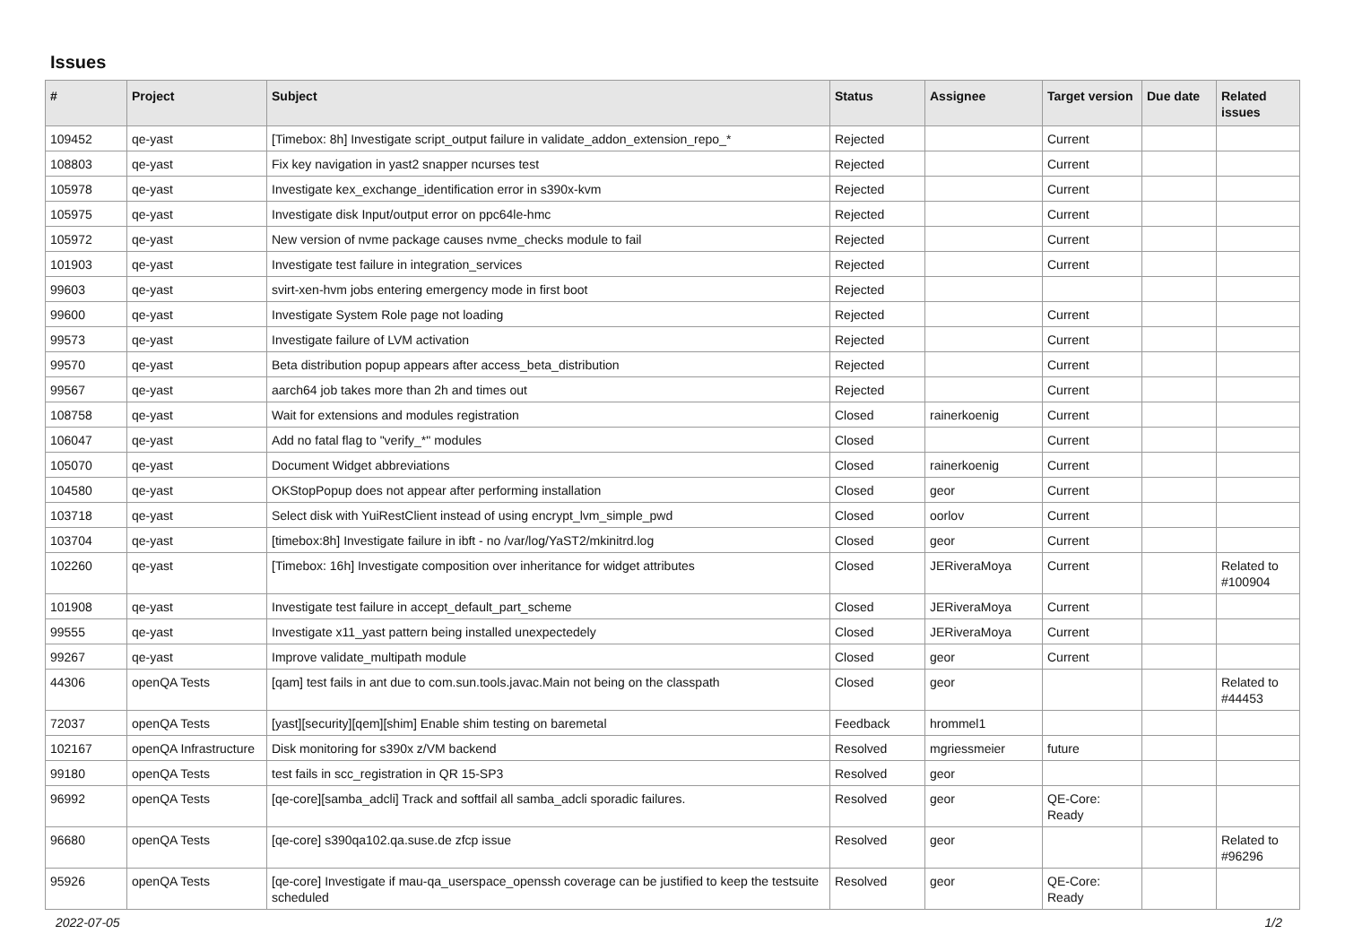Issues
| # | Project | Subject | Status | Assignee | Target version | Due date | Related issues |
| --- | --- | --- | --- | --- | --- | --- | --- |
| 109452 | qe-yast | [Timebox: 8h] Investigate script_output failure in validate_addon_extension_repo_* | Rejected | | Current | | |
| 108803 | qe-yast | Fix key navigation in yast2 snapper ncurses test | Rejected | | Current | | |
| 105978 | qe-yast | Investigate kex_exchange_identification error in s390x-kvm | Rejected | | Current | | |
| 105975 | qe-yast | Investigate disk Input/output error on ppc64le-hmc | Rejected | | Current | | |
| 105972 | qe-yast | New version of nvme package causes nvme_checks module to fail | Rejected | | Current | | |
| 101903 | qe-yast | Investigate test failure in integration_services | Rejected | | Current | | |
| 99603 | qe-yast | svirt-xen-hvm jobs entering emergency mode in first boot | Rejected | | | | |
| 99600 | qe-yast | Investigate System Role page not loading | Rejected | | Current | | |
| 99573 | qe-yast | Investigate failure of LVM activation | Rejected | | Current | | |
| 99570 | qe-yast | Beta distribution popup appears after access_beta_distribution | Rejected | | Current | | |
| 99567 | qe-yast | aarch64 job takes more than 2h and times out | Rejected | | Current | | |
| 108758 | qe-yast | Wait for extensions and modules registration | Closed | rainerkoenig | Current | | |
| 106047 | qe-yast | Add no fatal flag to "verify_*" modules | Closed | | Current | | |
| 105070 | qe-yast | Document Widget abbreviations | Closed | rainerkoenig | Current | | |
| 104580 | qe-yast | OKStopPopup does not appear after performing installation | Closed | geor | Current | | |
| 103718 | qe-yast | Select disk with YuiRestClient instead of using encrypt_lvm_simple_pwd | Closed | oorlov | Current | | |
| 103704 | qe-yast | [timebox:8h] Investigate failure in ibft - no /var/log/YaST2/mkinitrd.log | Closed | geor | Current | | |
| 102260 | qe-yast | [Timebox: 16h] Investigate composition over inheritance for widget attributes | Closed | JERiveraMoya | Current | | Related to #100904 |
| 101908 | qe-yast | Investigate test failure in accept_default_part_scheme | Closed | JERiveraMoya | Current | | |
| 99555 | qe-yast | Investigate x11_yast pattern being installed unexpectedely | Closed | JERiveraMoya | Current | | |
| 99267 | qe-yast | Improve validate_multipath module | Closed | geor | Current | | |
| 44306 | openQA Tests | [qam] test fails in ant due to com.sun.tools.javac.Main not being on the classpath | Closed | geor | | | Related to #44453 |
| 72037 | openQA Tests | [yast][security][qem][shim] Enable shim testing on baremetal | Feedback | hrommel1 | | | |
| 102167 | openQA Infrastructure | Disk monitoring for s390x z/VM backend | Resolved | mgriessmeier | future | | |
| 99180 | openQA Tests | test fails in scc_registration in QR 15-SP3 | Resolved | geor | | | |
| 96992 | openQA Tests | [qe-core][samba_adcli] Track and softfail all samba_adcli sporadic failures. | Resolved | geor | QE-Core: Ready | | |
| 96680 | openQA Tests | [qe-core] s390qa102.qa.suse.de zfcp issue | Resolved | geor | | | Related to #96296 |
| 95926 | openQA Tests | [qe-core] Investigate if mau-qa_userspace_openssh coverage can be justified to keep the testsuite scheduled | Resolved | geor | QE-Core: Ready | | |
2022-07-05 1/2